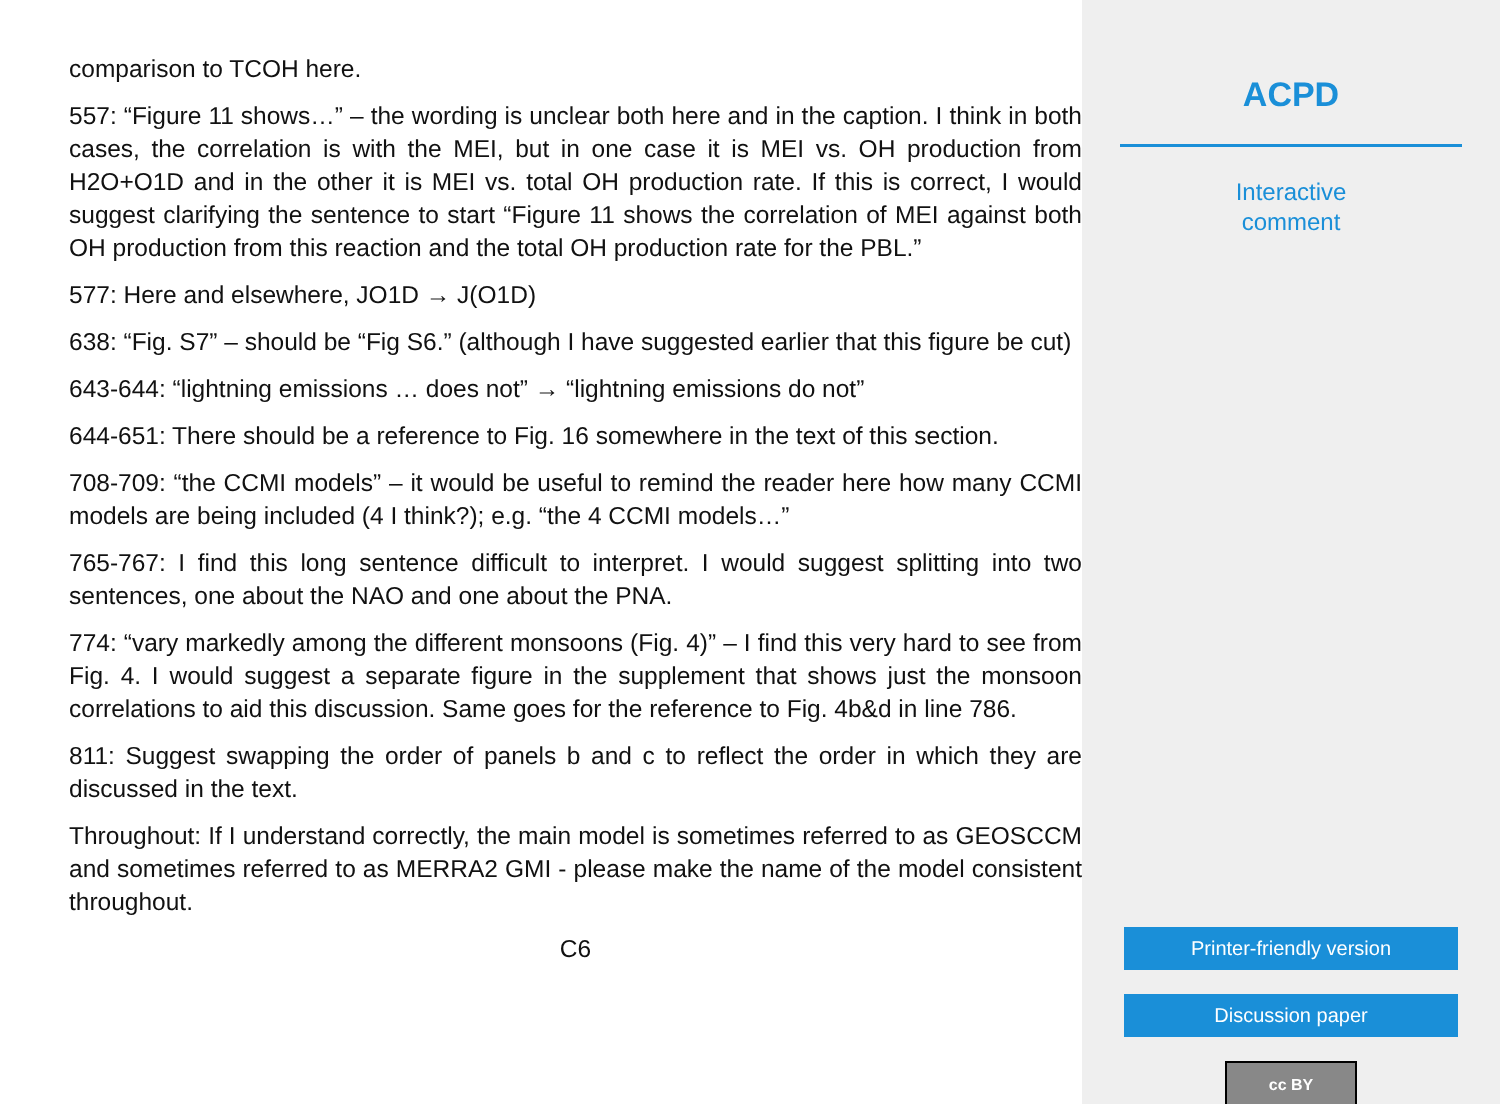comparison to TCOH here.
557: “Figure 11 shows…” – the wording is unclear both here and in the caption. I think in both cases, the correlation is with the MEI, but in one case it is MEI vs. OH production from H2O+O1D and in the other it is MEI vs. total OH production rate. If this is correct, I would suggest clarifying the sentence to start “Figure 11 shows the correlation of MEI against both OH production from this reaction and the total OH production rate for the PBL.”
577: Here and elsewhere, JO1D → J(O1D)
638: “Fig. S7” – should be “Fig S6.” (although I have suggested earlier that this figure be cut)
643-644: “lightning emissions … does not” → “lightning emissions do not”
644-651: There should be a reference to Fig. 16 somewhere in the text of this section.
708-709: “the CCMI models” – it would be useful to remind the reader here how many CCMI models are being included (4 I think?); e.g. “the 4 CCMI models…”
765-767: I find this long sentence difficult to interpret. I would suggest splitting into two sentences, one about the NAO and one about the PNA.
774: “vary markedly among the different monsoons (Fig. 4)” – I find this very hard to see from Fig. 4. I would suggest a separate figure in the supplement that shows just the monsoon correlations to aid this discussion. Same goes for the reference to Fig. 4b&d in line 786.
811: Suggest swapping the order of panels b and c to reflect the order in which they are discussed in the text.
Throughout: If I understand correctly, the main model is sometimes referred to as GEOSCCM and sometimes referred to as MERRA2 GMI - please make the name of the model consistent throughout.
C6
ACPD
Interactive
comment
Printer-friendly version
Discussion paper
cc BY